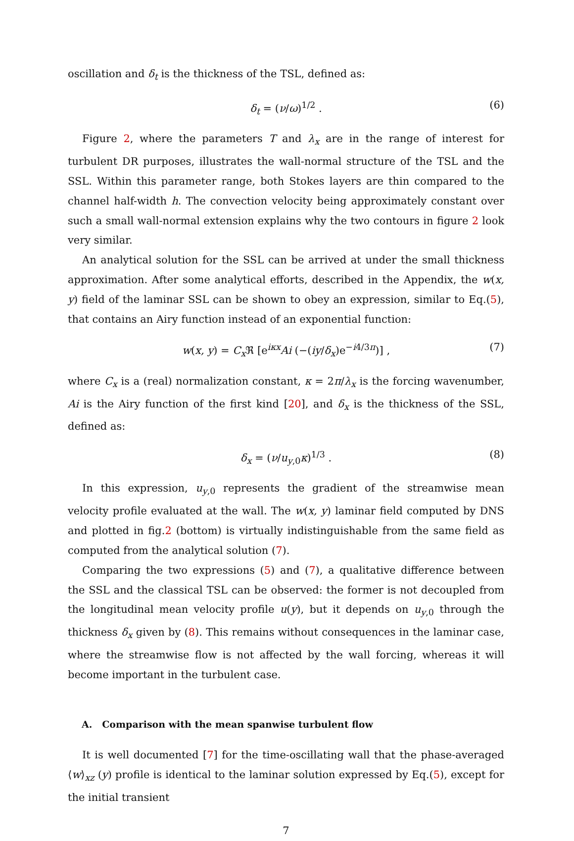oscillation and δ<sub>t</sub> is the thickness of the TSL, defined as:
δ<sub>t</sub> = (ν/ω)<sup>1/2</sup> . (6)
Figure 2, where the parameters T and λ<sub>x</sub> are in the range of interest for turbulent DR purposes, illustrates the wall-normal structure of the TSL and the SSL. Within this parameter range, both Stokes layers are thin compared to the channel half-width h. The convection velocity being approximately constant over such a small wall-normal extension explains why the two contours in figure 2 look very similar.
An analytical solution for the SSL can be arrived at under the small thickness approximation. After some analytical efforts, described in the Appendix, the w(x, y) field of the laminar SSL can be shown to obey an expression, similar to Eq.(5), that contains an Airy function instead of an exponential function:
w(x, y) = C<sub>x</sub> ℜ [e<sup>iκx</sup>Ai (−(iy/δ<sub>x</sub>)e<sup>−i4/3π</sup>)] , (7)
where C<sub>x</sub> is a (real) normalization constant, κ = 2π/λ<sub>x</sub> is the forcing wavenumber, Ai is the Airy function of the first kind [20], and δ<sub>x</sub> is the thickness of the SSL, defined as:
δ<sub>x</sub> = (ν/u<sub>y,0</sub>κ)<sup>1/3</sup> . (8)
In this expression, u<sub>y,0</sub> represents the gradient of the streamwise mean velocity profile evaluated at the wall. The w(x, y) laminar field computed by DNS and plotted in fig.2 (bottom) is virtually indistinguishable from the same field as computed from the analytical solution (7).
Comparing the two expressions (5) and (7), a qualitative difference between the SSL and the classical TSL can be observed: the former is not decoupled from the longitudinal mean velocity profile u(y), but it depends on u<sub>y,0</sub> through the thickness δ<sub>x</sub> given by (8). This remains without consequences in the laminar case, where the streamwise flow is not affected by the wall forcing, whereas it will become important in the turbulent case.
A. Comparison with the mean spanwise turbulent flow
It is well documented [7] for the time-oscillating wall that the phase-averaged ⟨w⟩<sub>xz</sub> (y) profile is identical to the laminar solution expressed by Eq.(5), except for the initial transient
7